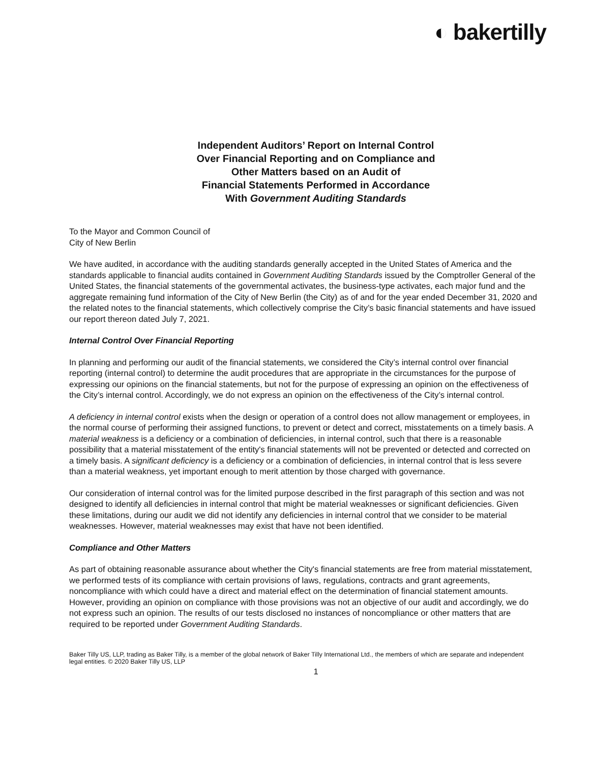◐ bakertilly
Independent Auditors’ Report on Internal Control
Over Financial Reporting and on Compliance and
Other Matters based on an Audit of
Financial Statements Performed in Accordance
With Government Auditing Standards
To the Mayor and Common Council of
City of New Berlin
We have audited, in accordance with the auditing standards generally accepted in the United States of America and the standards applicable to financial audits contained in Government Auditing Standards issued by the Comptroller General of the United States, the financial statements of the governmental activates, the business-type activates, each major fund and the aggregate remaining fund information of the City of New Berlin (the City) as of and for the year ended December 31, 2020 and the related notes to the financial statements, which collectively comprise the City’s basic financial statements and have issued our report thereon dated July 7, 2021.
Internal Control Over Financial Reporting
In planning and performing our audit of the financial statements, we considered the City’s internal control over financial reporting (internal control) to determine the audit procedures that are appropriate in the circumstances for the purpose of expressing our opinions on the financial statements, but not for the purpose of expressing an opinion on the effectiveness of the City’s internal control. Accordingly, we do not express an opinion on the effectiveness of the City’s internal control.
A deficiency in internal control exists when the design or operation of a control does not allow management or employees, in the normal course of performing their assigned functions, to prevent or detect and correct, misstatements on a timely basis. A material weakness is a deficiency or a combination of deficiencies, in internal control, such that there is a reasonable possibility that a material misstatement of the entity's financial statements will not be prevented or detected and corrected on a timely basis. A significant deficiency is a deficiency or a combination of deficiencies, in internal control that is less severe than a material weakness, yet important enough to merit attention by those charged with governance.
Our consideration of internal control was for the limited purpose described in the first paragraph of this section and was not designed to identify all deficiencies in internal control that might be material weaknesses or significant deficiencies. Given these limitations, during our audit we did not identify any deficiencies in internal control that we consider to be material weaknesses. However, material weaknesses may exist that have not been identified.
Compliance and Other Matters
As part of obtaining reasonable assurance about whether the City's financial statements are free from material misstatement, we performed tests of its compliance with certain provisions of laws, regulations, contracts and grant agreements, noncompliance with which could have a direct and material effect on the determination of financial statement amounts. However, providing an opinion on compliance with those provisions was not an objective of our audit and accordingly, we do not express such an opinion. The results of our tests disclosed no instances of noncompliance or other matters that are required to be reported under Government Auditing Standards.
Baker Tilly US, LLP, trading as Baker Tilly, is a member of the global network of Baker Tilly International Ltd., the members of which are separate and independent legal entities. © 2020 Baker Tilly US, LLP
1